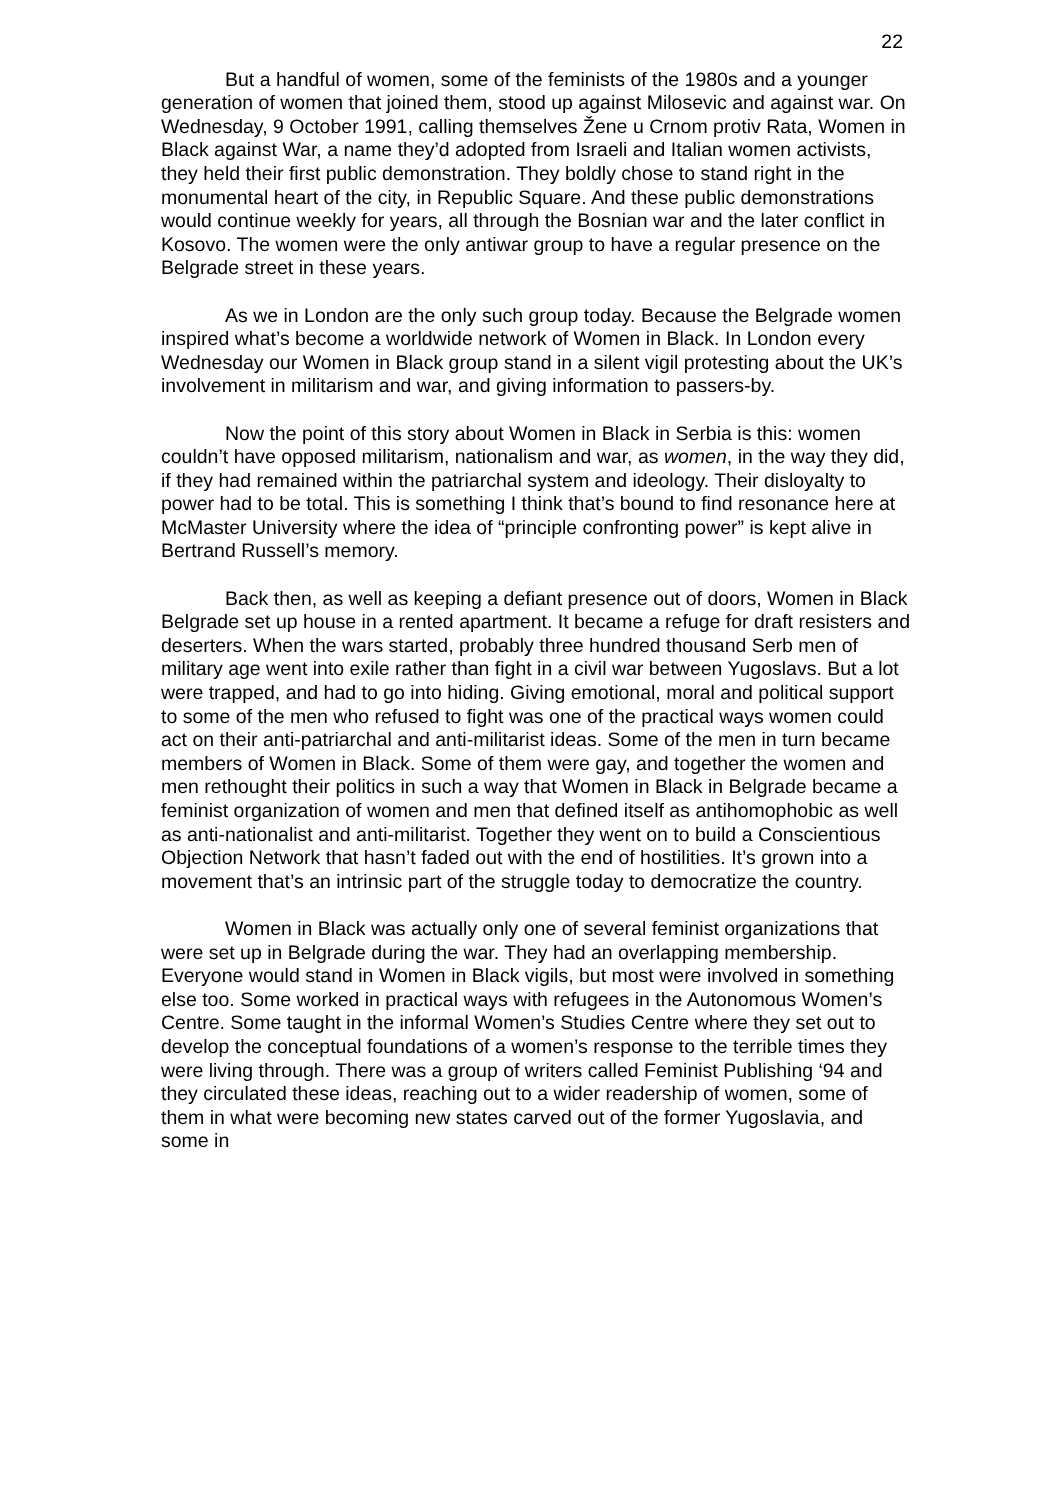22
But a handful of women, some of the feminists of the 1980s and a younger generation of women that joined them, stood up against Milosevic and against war. On Wednesday, 9 October 1991, calling themselves Žene u Crnom protiv Rata, Women in Black against War, a name they’d adopted from Israeli and Italian women activists, they held their first public demonstration. They boldly chose to stand right in the monumental heart of the city, in Republic Square. And these public demonstrations would continue weekly for years, all through the Bosnian war and the later conflict in Kosovo. The women were the only antiwar group to have a regular presence on the Belgrade street in these years.
As we in London are the only such group today. Because the Belgrade women inspired what’s become a worldwide network of Women in Black. In London every Wednesday our Women in Black group stand in a silent vigil protesting about the UK’s involvement in militarism and war, and giving information to passers-by.
Now the point of this story about Women in Black in Serbia is this: women couldn’t have opposed militarism, nationalism and war, as women, in the way they did, if they had remained within the patriarchal system and ideology. Their disloyalty to power had to be total. This is something I think that’s bound to find resonance here at McMaster University where the idea of “principle confronting power” is kept alive in Bertrand Russell’s memory.
Back then, as well as keeping a defiant presence out of doors, Women in Black Belgrade set up house in a rented apartment. It became a refuge for draft resisters and deserters. When the wars started, probably three hundred thousand Serb men of military age went into exile rather than fight in a civil war between Yugoslavs. But a lot were trapped, and had to go into hiding. Giving emotional, moral and political support to some of the men who refused to fight was one of the practical ways women could act on their anti-patriarchal and anti-militarist ideas. Some of the men in turn became members of Women in Black. Some of them were gay, and together the women and men rethought their politics in such a way that Women in Black in Belgrade became a feminist organization of women and men that defined itself as antihomophobic as well as anti-nationalist and anti-militarist. Together they went on to build a Conscientious Objection Network that hasn’t faded out with the end of hostilities. It’s grown into a movement that’s an intrinsic part of the struggle today to democratize the country.
Women in Black was actually only one of several feminist organizations that were set up in Belgrade during the war. They had an overlapping membership. Everyone would stand in Women in Black vigils, but most were involved in something else too. Some worked in practical ways with refugees in the Autonomous Women’s Centre. Some taught in the informal Women’s Studies Centre where they set out to develop the conceptual foundations of a women’s response to the terrible times they were living through. There was a group of writers called Feminist Publishing ‘94 and they circulated these ideas, reaching out to a wider readership of women, some of them in what were becoming new states carved out of the former Yugoslavia, and some in